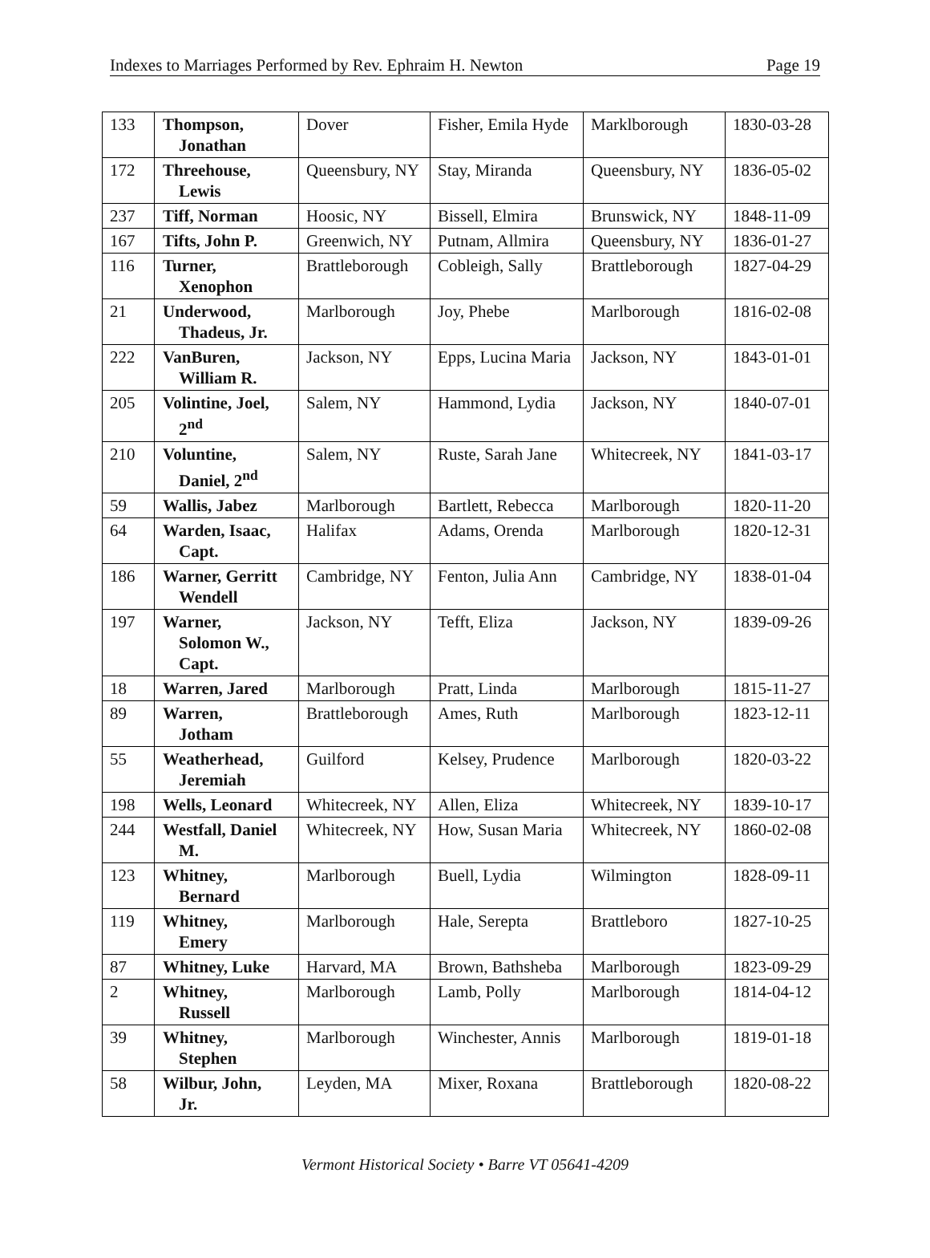Indexes to Marriages Performed by Rev. Ephraim H. Newton Page 19
| 133 | Thompson, Jonathan | Dover | Fisher, Emila Hyde | Marklborough | 1830-03-28 |
| 172 | Threehouse, Lewis | Queensbury, NY | Stay, Miranda | Queensbury, NY | 1836-05-02 |
| 237 | Tiff, Norman | Hoosic, NY | Bissell, Elmira | Brunswick, NY | 1848-11-09 |
| 167 | Tifts, John P. | Greenwich, NY | Putnam, Allmira | Queensbury, NY | 1836-01-27 |
| 116 | Turner, Xenophon | Brattleborough | Cobleigh, Sally | Brattleborough | 1827-04-29 |
| 21 | Underwood, Thadeus, Jr. | Marlborough | Joy, Phebe | Marlborough | 1816-02-08 |
| 222 | VanBuren, William R. | Jackson, NY | Epps, Lucina Maria | Jackson, NY | 1843-01-01 |
| 205 | Volintine, Joel, 2<sup>nd</sup> | Salem, NY | Hammond, Lydia | Jackson, NY | 1840-07-01 |
| 210 | Voluntine, Daniel, 2<sup>nd</sup> | Salem, NY | Ruste, Sarah Jane | Whitecreek, NY | 1841-03-17 |
| 59 | Wallis, Jabez | Marlborough | Bartlett, Rebecca | Marlborough | 1820-11-20 |
| 64 | Warden, Isaac, Capt. | Halifax | Adams, Orenda | Marlborough | 1820-12-31 |
| 186 | Warner, Gerritt Wendell | Cambridge, NY | Fenton, Julia Ann | Cambridge, NY | 1838-01-04 |
| 197 | Warner, Solomon W., Capt. | Jackson, NY | Tefft, Eliza | Jackson, NY | 1839-09-26 |
| 18 | Warren, Jared | Marlborough | Pratt, Linda | Marlborough | 1815-11-27 |
| 89 | Warren, Jotham | Brattleborough | Ames, Ruth | Marlborough | 1823-12-11 |
| 55 | Weatherhead, Jeremiah | Guilford | Kelsey, Prudence | Marlborough | 1820-03-22 |
| 198 | Wells, Leonard | Whitecreek, NY | Allen, Eliza | Whitecreek, NY | 1839-10-17 |
| 244 | Westfall, Daniel M. | Whitecreek, NY | How, Susan Maria | Whitecreek, NY | 1860-02-08 |
| 123 | Whitney, Bernard | Marlborough | Buell, Lydia | Wilmington | 1828-09-11 |
| 119 | Whitney, Emery | Marlborough | Hale, Serepta | Brattleboro | 1827-10-25 |
| 87 | Whitney, Luke | Harvard, MA | Brown, Bathsheba | Marlborough | 1823-09-29 |
| 2 | Whitney, Russell | Marlborough | Lamb, Polly | Marlborough | 1814-04-12 |
| 39 | Whitney, Stephen | Marlborough | Winchester, Annis | Marlborough | 1819-01-18 |
| 58 | Wilbur, John, Jr. | Leyden, MA | Mixer, Roxana | Brattleborough | 1820-08-22 |
Vermont Historical Society • Barre VT 05641-4209